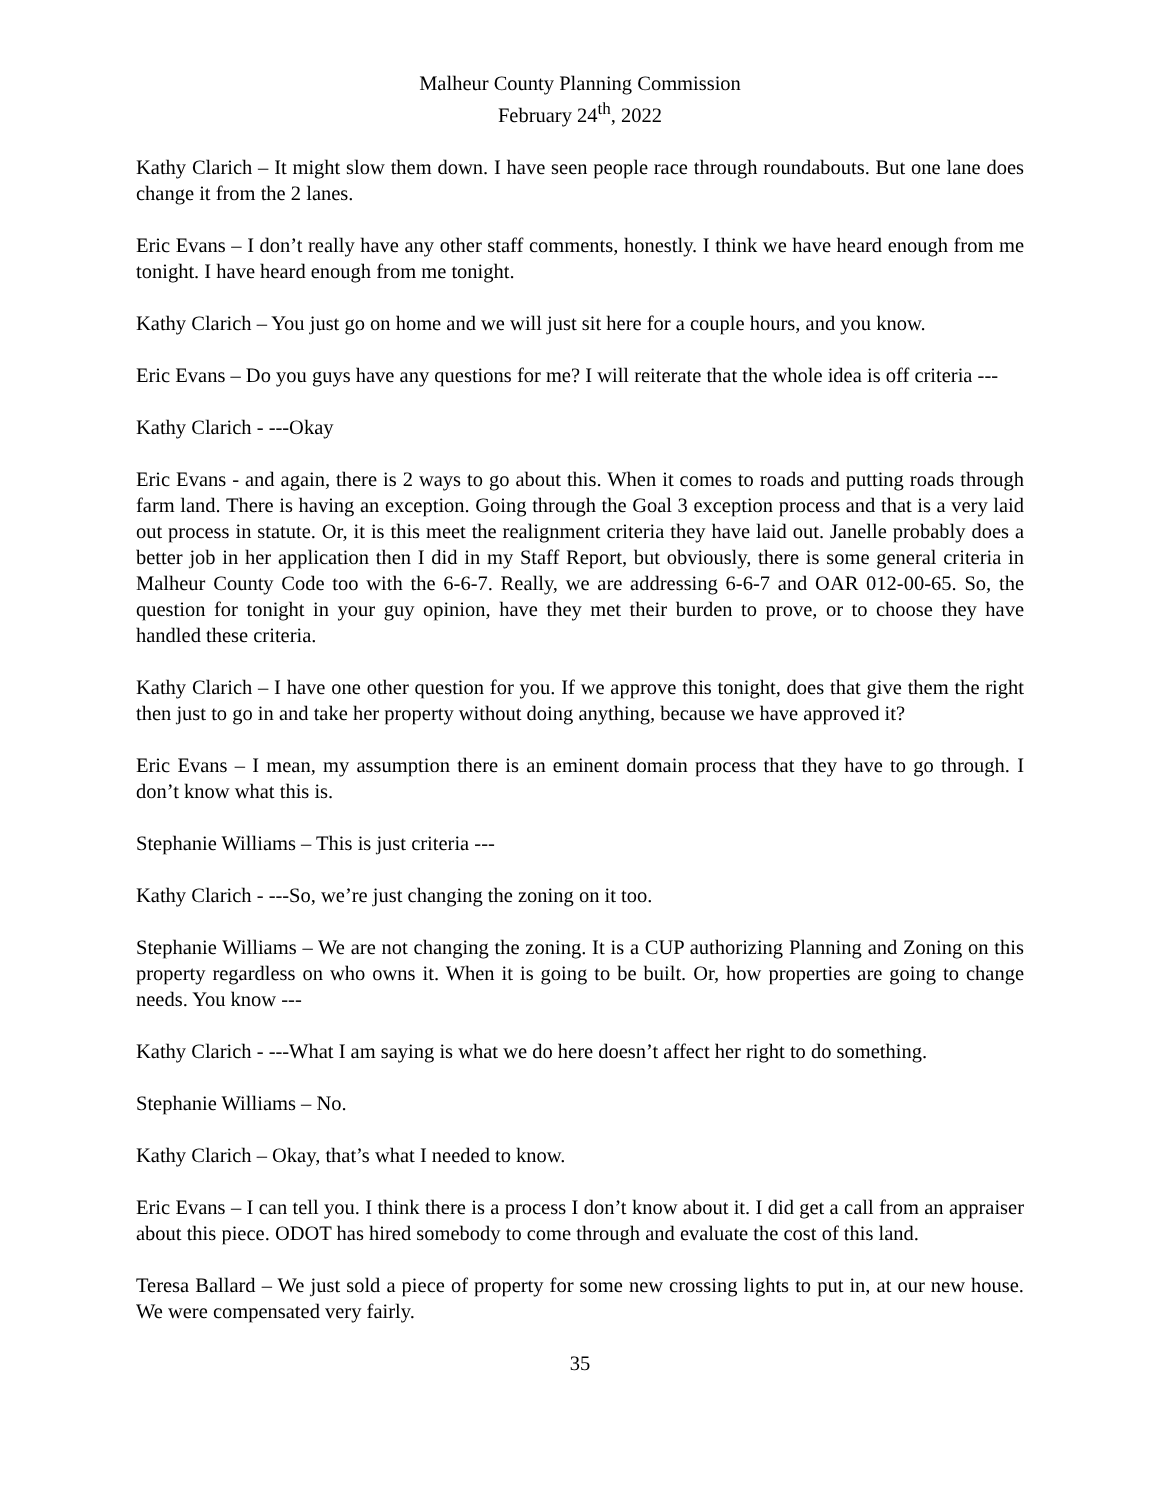Malheur County Planning Commission
February 24<sup>th</sup>, 2022
Kathy Clarich – It might slow them down. I have seen people race through roundabouts. But one lane does change it from the 2 lanes.
Eric Evans – I don’t really have any other staff comments, honestly. I think we have heard enough from me tonight. I have heard enough from me tonight.
Kathy Clarich – You just go on home and we will just sit here for a couple hours, and you know.
Eric Evans – Do you guys have any questions for me? I will reiterate that the whole idea is off criteria ---
Kathy Clarich - ---Okay
Eric Evans - and again, there is 2 ways to go about this. When it comes to roads and putting roads through farm land. There is having an exception. Going through the Goal 3 exception process and that is a very laid out process in statute. Or, it is this meet the realignment criteria they have laid out. Janelle probably does a better job in her application then I did in my Staff Report, but obviously, there is some general criteria in Malheur County Code too with the 6-6-7. Really, we are addressing 6-6-7 and OAR 012-00-65. So, the question for tonight in your guy opinion, have they met their burden to prove, or to choose they have handled these criteria.
Kathy Clarich – I have one other question for you. If we approve this tonight, does that give them the right then just to go in and take her property without doing anything, because we have approved it?
Eric Evans – I mean, my assumption there is an eminent domain process that they have to go through. I don’t know what this is.
Stephanie Williams – This is just criteria ---
Kathy Clarich - ---So, we’re just changing the zoning on it too.
Stephanie Williams – We are not changing the zoning. It is a CUP authorizing Planning and Zoning on this property regardless on who owns it. When it is going to be built. Or, how properties are going to change needs. You know ---
Kathy Clarich - ---What I am saying is what we do here doesn’t affect her right to do something.
Stephanie Williams – No.
Kathy Clarich – Okay, that’s what I needed to know.
Eric Evans – I can tell you. I think there is a process I don’t know about it. I did get a call from an appraiser about this piece. ODOT has hired somebody to come through and evaluate the cost of this land.
Teresa Ballard – We just sold a piece of property for some new crossing lights to put in, at our new house. We were compensated very fairly.
35